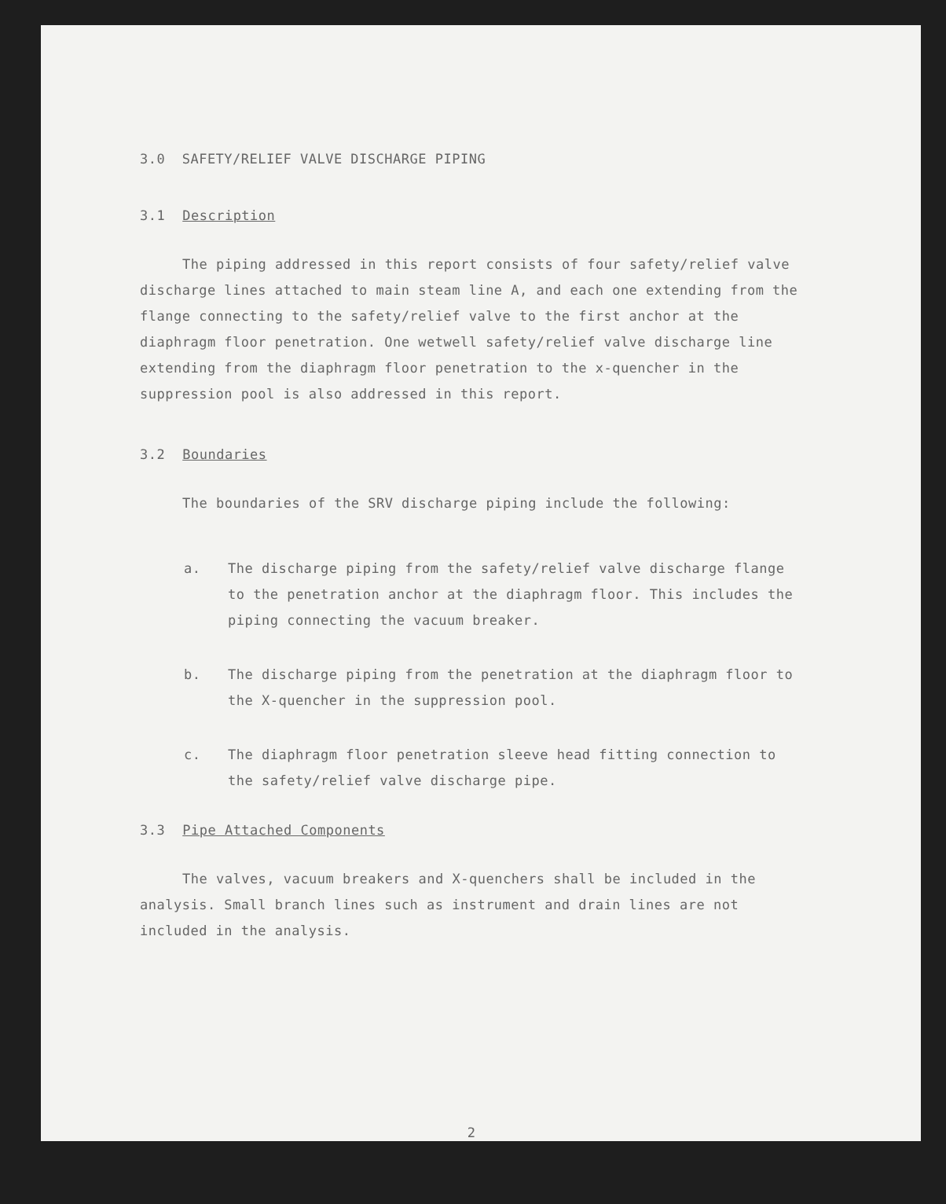3.0 SAFETY/RELIEF VALVE DISCHARGE PIPING
3.1 Description
The piping addressed in this report consists of four safety/relief valve discharge lines attached to main steam line A, and each one extending from the flange connecting to the safety/relief valve to the first anchor at the diaphragm floor penetration. One wetwell safety/relief valve discharge line extending from the diaphragm floor penetration to the x-quencher in the suppression pool is also addressed in this report.
3.2 Boundaries
The boundaries of the SRV discharge piping include the following:
a. The discharge piping from the safety/relief valve discharge flange to the penetration anchor at the diaphragm floor. This includes the piping connecting the vacuum breaker.
b. The discharge piping from the penetration at the diaphragm floor to the X-quencher in the suppression pool.
c. The diaphragm floor penetration sleeve head fitting connection to the safety/relief valve discharge pipe.
3.3 Pipe Attached Components
The valves, vacuum breakers and X-quenchers shall be included in the analysis. Small branch lines such as instrument and drain lines are not included in the analysis.
2